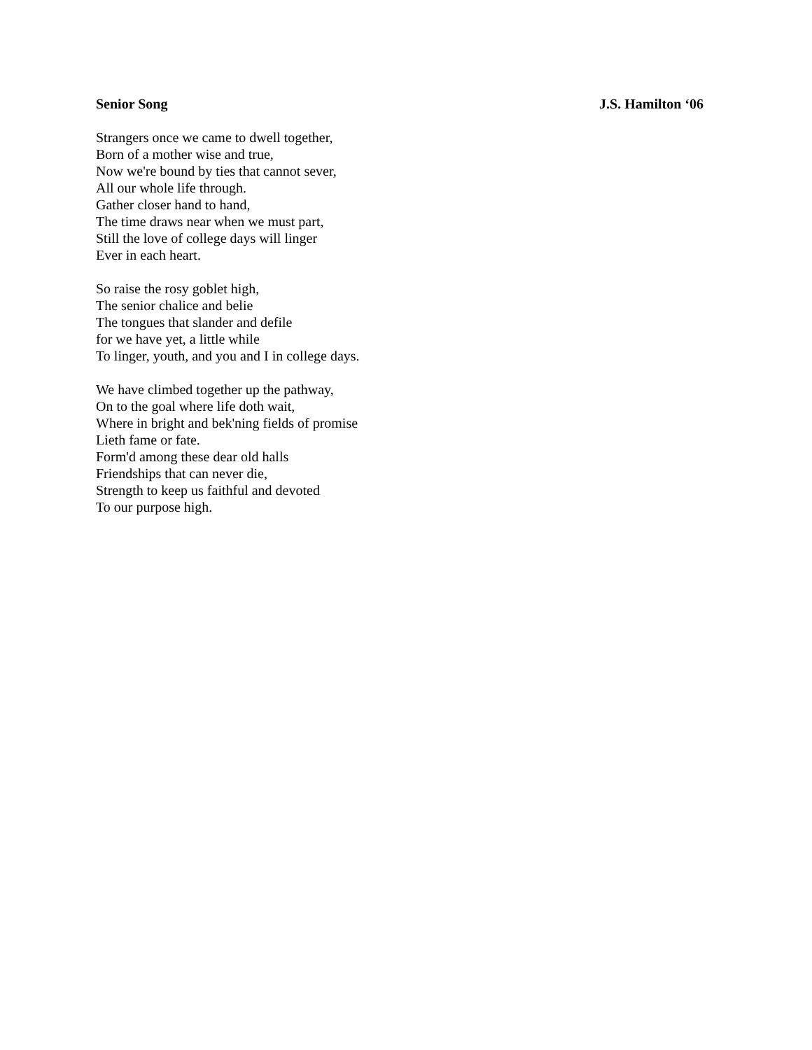Senior Song J.S. Hamilton ‘06
Strangers once we came to dwell together,
Born of a mother wise and true,
Now we're bound by ties that cannot sever,
All our whole life through.
Gather closer hand to hand,
The time draws near when we must part,
Still the love of college days will linger
Ever in each heart.
So raise the rosy goblet high,
The senior chalice and belie
The tongues that slander and defile
for we have yet, a little while
To linger, youth, and you and I in college days.
We have climbed together up the pathway,
On to the goal where life doth wait,
Where in bright and bek'ning fields of promise
Lieth fame or fate.
Form'd among these dear old halls
Friendships that can never die,
Strength to keep us faithful and devoted
To our purpose high.